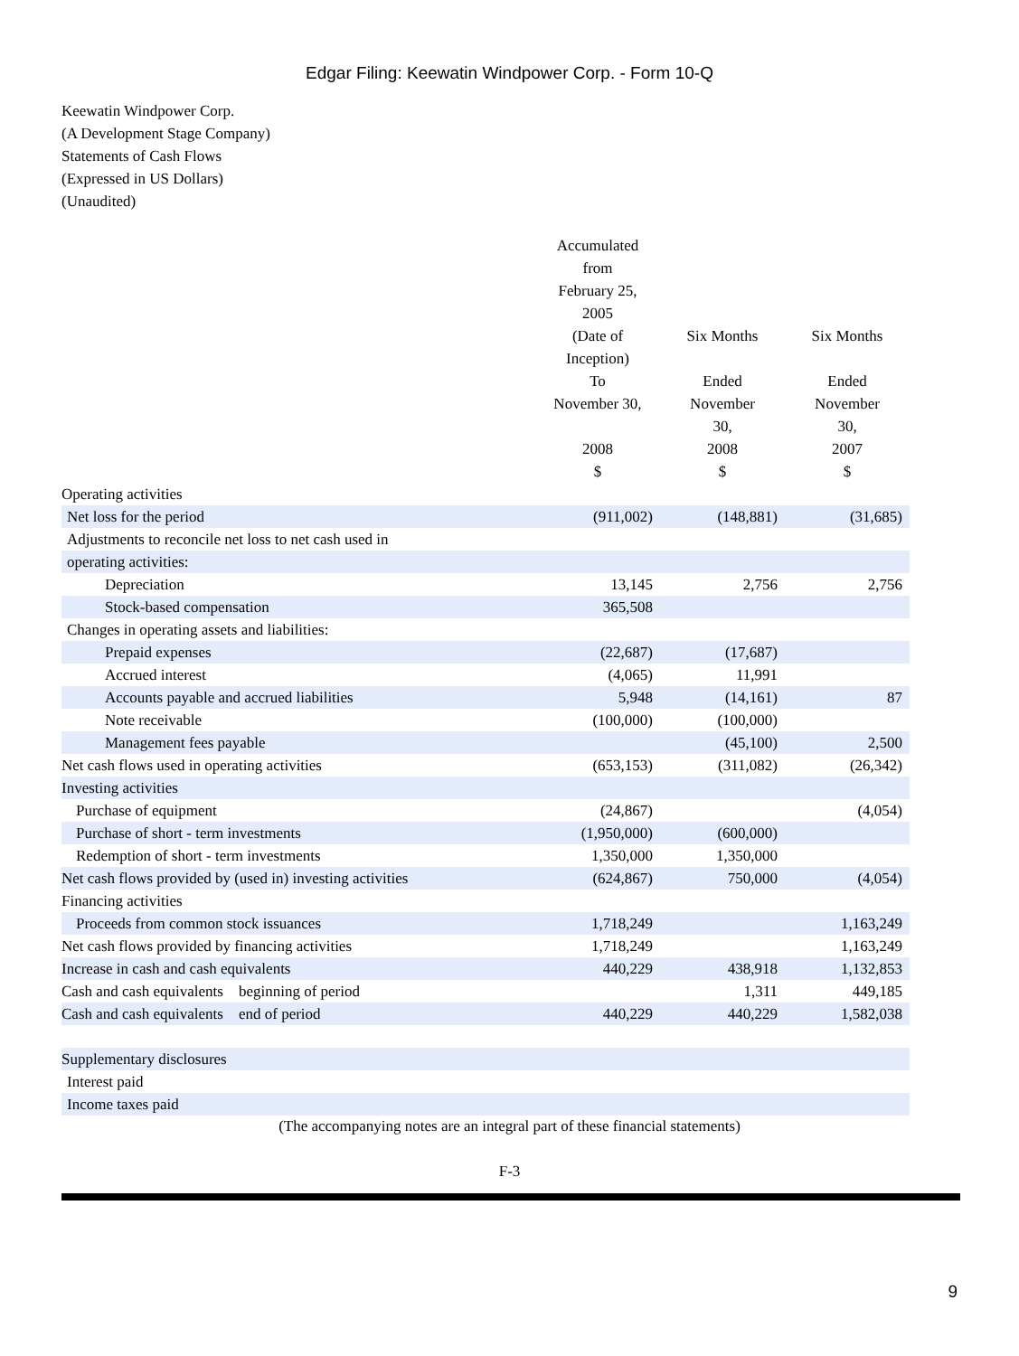Edgar Filing: Keewatin Windpower Corp. - Form 10-Q
Keewatin Windpower Corp.
(A Development Stage Company)
Statements of Cash Flows
(Expressed in US Dollars)
(Unaudited)
| | Accumulated from February 25, 2005 (Date of Inception) To November 30, 2008 $ | Six Months Ended November 30, 2008 $ | Six Months Ended November 30, 2007 $ |
| --- | --- | --- | --- |
| Operating activities | | | |
| Net loss for the period | (911,002) | (148,881) | (31,685) |
| Adjustments to reconcile net loss to net cash used in | | | |
| operating activities: | | | |
| Depreciation | 13,145 | 2,756 | 2,756 |
| Stock-based compensation | 365,508 | | |
| Changes in operating assets and liabilities: | | | |
| Prepaid expenses | (22,687) | (17,687) | |
| Accrued interest | (4,065) | 11,991 | |
| Accounts payable and accrued liabilities | 5,948 | (14,161) | 87 |
| Note receivable | (100,000) | (100,000) | |
| Management fees payable | | (45,100) | 2,500 |
| Net cash flows used in operating activities | (653,153) | (311,082) | (26,342) |
| Investing activities | | | |
| Purchase of equipment | (24,867) | | (4,054) |
| Purchase of short - term investments | (1,950,000) | (600,000) | |
| Redemption of short - term investments | 1,350,000 | 1,350,000 | |
| Net cash flows provided by (used in) investing activities | (624,867) | 750,000 | (4,054) |
| Financing activities | | | |
| Proceeds from common stock issuances | 1,718,249 | | 1,163,249 |
| Net cash flows provided by financing activities | 1,718,249 | | 1,163,249 |
| Increase in cash and cash equivalents | 440,229 | 438,918 | 1,132,853 |
| Cash and cash equivalents beginning of period | | 1,311 | 449,185 |
| Cash and cash equivalents end of period | 440,229 | 440,229 | 1,582,038 |
| Supplementary disclosures | | | |
| Interest paid | | | |
| Income taxes paid | | | |
(The accompanying notes are an integral part of these financial statements)
F-3
9